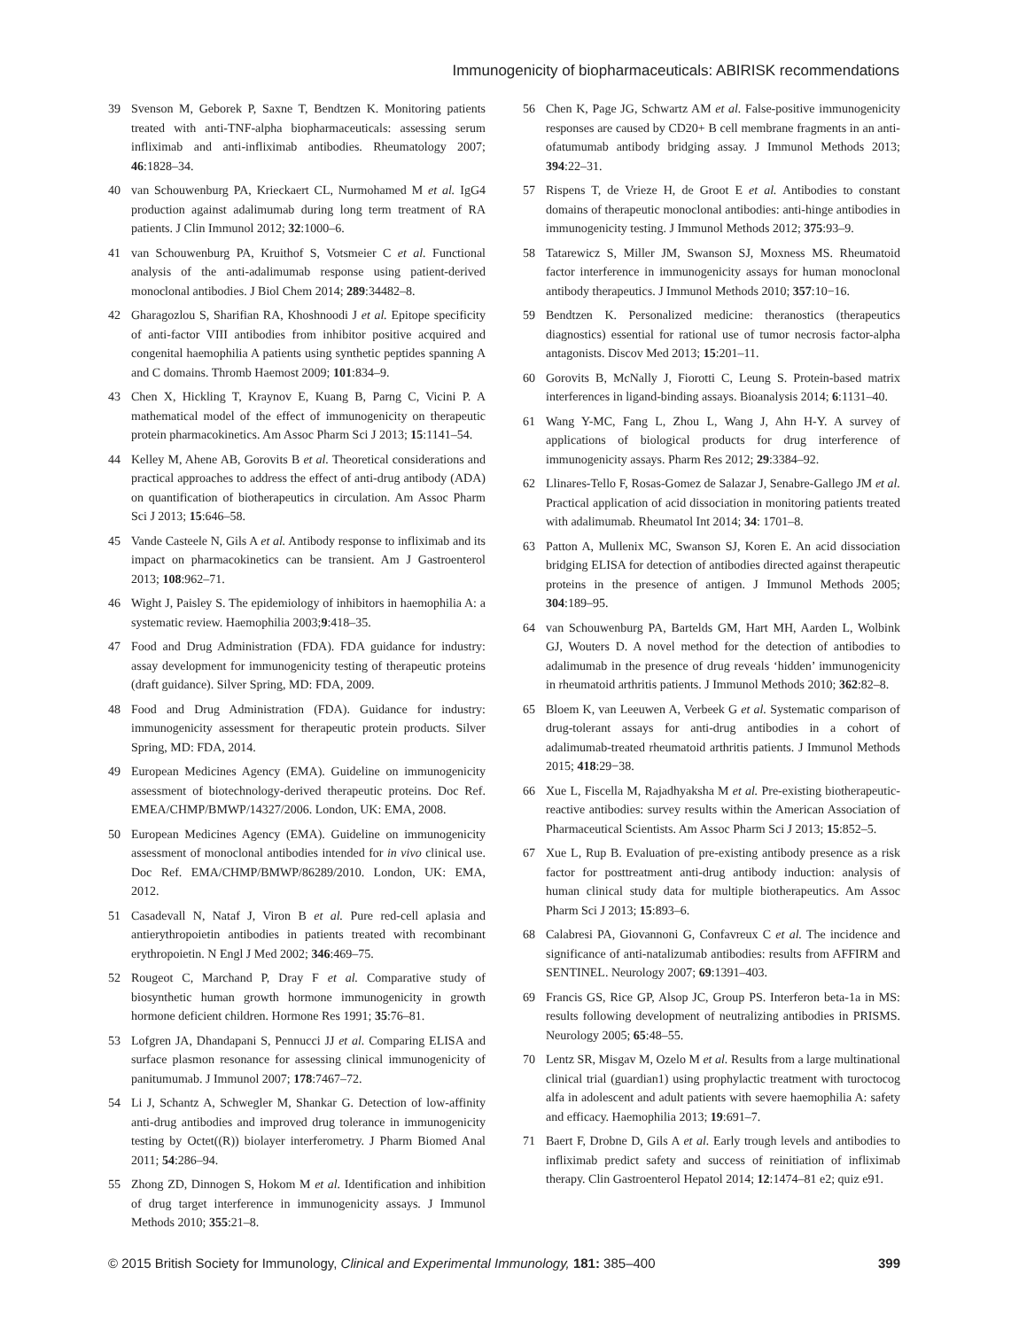Immunogenicity of biopharmaceuticals: ABIRISK recommendations
39 Svenson M, Geborek P, Saxne T, Bendtzen K. Monitoring patients treated with anti-TNF-alpha biopharmaceuticals: assessing serum infliximab and anti-infliximab antibodies. Rheumatology 2007; 46:1828–34.
40 van Schouwenburg PA, Krieckaert CL, Nurmohamed M et al. IgG4 production against adalimumab during long term treatment of RA patients. J Clin Immunol 2012; 32:1000–6.
41 van Schouwenburg PA, Kruithof S, Votsmeier C et al. Functional analysis of the anti-adalimumab response using patient-derived monoclonal antibodies. J Biol Chem 2014; 289:34482–8.
42 Gharagozlou S, Sharifian RA, Khoshnoodi J et al. Epitope specificity of anti-factor VIII antibodies from inhibitor positive acquired and congenital haemophilia A patients using synthetic peptides spanning A and C domains. Thromb Haemost 2009; 101:834–9.
43 Chen X, Hickling T, Kraynov E, Kuang B, Parng C, Vicini P. A mathematical model of the effect of immunogenicity on therapeutic protein pharmacokinetics. Am Assoc Pharm Sci J 2013; 15:1141–54.
44 Kelley M, Ahene AB, Gorovits B et al. Theoretical considerations and practical approaches to address the effect of anti-drug antibody (ADA) on quantification of biotherapeutics in circulation. Am Assoc Pharm Sci J 2013; 15:646–58.
45 Vande Casteele N, Gils A et al. Antibody response to infliximab and its impact on pharmacokinetics can be transient. Am J Gastroenterol 2013; 108:962–71.
46 Wight J, Paisley S. The epidemiology of inhibitors in haemophilia A: a systematic review. Haemophilia 2003;9:418–35.
47 Food and Drug Administration (FDA). FDA guidance for industry: assay development for immunogenicity testing of therapeutic proteins (draft guidance). Silver Spring, MD: FDA, 2009.
48 Food and Drug Administration (FDA). Guidance for industry: immunogenicity assessment for therapeutic protein products. Silver Spring, MD: FDA, 2014.
49 European Medicines Agency (EMA). Guideline on immunogenicity assessment of biotechnology-derived therapeutic proteins. Doc Ref. EMEA/CHMP/BMWP/14327/2006. London, UK: EMA, 2008.
50 European Medicines Agency (EMA). Guideline on immunogenicity assessment of monoclonal antibodies intended for in vivo clinical use. Doc Ref. EMA/CHMP/BMWP/86289/2010. London, UK: EMA, 2012.
51 Casadevall N, Nataf J, Viron B et al. Pure red-cell aplasia and antierythropoietin antibodies in patients treated with recombinant erythropoietin. N Engl J Med 2002; 346:469–75.
52 Rougeot C, Marchand P, Dray F et al. Comparative study of biosynthetic human growth hormone immunogenicity in growth hormone deficient children. Hormone Res 1991; 35:76–81.
53 Lofgren JA, Dhandapani S, Pennucci JJ et al. Comparing ELISA and surface plasmon resonance for assessing clinical immunogenicity of panitumumab. J Immunol 2007; 178:7467–72.
54 Li J, Schantz A, Schwegler M, Shankar G. Detection of low-affinity anti-drug antibodies and improved drug tolerance in immunogenicity testing by Octet((R)) biolayer interferometry. J Pharm Biomed Anal 2011; 54:286–94.
55 Zhong ZD, Dinnogen S, Hokom M et al. Identification and inhibition of drug target interference in immunogenicity assays. J Immunol Methods 2010; 355:21–8.
56 Chen K, Page JG, Schwartz AM et al. False-positive immunogenicity responses are caused by CD20+ B cell membrane fragments in an anti-ofatumumab antibody bridging assay. J Immunol Methods 2013; 394:22–31.
57 Rispens T, de Vrieze H, de Groot E et al. Antibodies to constant domains of therapeutic monoclonal antibodies: anti-hinge antibodies in immunogenicity testing. J Immunol Methods 2012; 375:93–9.
58 Tatarewicz S, Miller JM, Swanson SJ, Moxness MS. Rheumatoid factor interference in immunogenicity assays for human monoclonal antibody therapeutics. J Immunol Methods 2010; 357:10−16.
59 Bendtzen K. Personalized medicine: theranostics (therapeutics diagnostics) essential for rational use of tumor necrosis factor-alpha antagonists. Discov Med 2013; 15:201–11.
60 Gorovits B, McNally J, Fiorotti C, Leung S. Protein-based matrix interferences in ligand-binding assays. Bioanalysis 2014; 6:1131–40.
61 Wang Y-MC, Fang L, Zhou L, Wang J, Ahn H-Y. A survey of applications of biological products for drug interference of immunogenicity assays. Pharm Res 2012; 29:3384–92.
62 Llinares-Tello F, Rosas-Gomez de Salazar J, Senabre-Gallego JM et al. Practical application of acid dissociation in monitoring patients treated with adalimumab. Rheumatol Int 2014; 34: 1701–8.
63 Patton A, Mullenix MC, Swanson SJ, Koren E. An acid dissociation bridging ELISA for detection of antibodies directed against therapeutic proteins in the presence of antigen. J Immunol Methods 2005; 304:189–95.
64 van Schouwenburg PA, Bartelds GM, Hart MH, Aarden L, Wolbink GJ, Wouters D. A novel method for the detection of antibodies to adalimumab in the presence of drug reveals ‘hidden’ immunogenicity in rheumatoid arthritis patients. J Immunol Methods 2010; 362:82–8.
65 Bloem K, van Leeuwen A, Verbeek G et al. Systematic comparison of drug-tolerant assays for anti-drug antibodies in a cohort of adalimumab-treated rheumatoid arthritis patients. J Immunol Methods 2015; 418:29−38.
66 Xue L, Fiscella M, Rajadhyaksha M et al. Pre-existing biotherapeutic-reactive antibodies: survey results within the American Association of Pharmaceutical Scientists. Am Assoc Pharm Sci J 2013; 15:852–5.
67 Xue L, Rup B. Evaluation of pre-existing antibody presence as a risk factor for posttreatment anti-drug antibody induction: analysis of human clinical study data for multiple biotherapeutics. Am Assoc Pharm Sci J 2013; 15:893–6.
68 Calabresi PA, Giovannoni G, Confavreux C et al. The incidence and significance of anti-natalizumab antibodies: results from AFFIRM and SENTINEL. Neurology 2007; 69:1391–403.
69 Francis GS, Rice GP, Alsop JC, Group PS. Interferon beta-1a in MS: results following development of neutralizing antibodies in PRISMS. Neurology 2005; 65:48–55.
70 Lentz SR, Misgav M, Ozelo M et al. Results from a large multinational clinical trial (guardian1) using prophylactic treatment with turoctocog alfa in adolescent and adult patients with severe haemophilia A: safety and efficacy. Haemophilia 2013; 19:691–7.
71 Baert F, Drobne D, Gils A et al. Early trough levels and antibodies to infliximab predict safety and success of reinitiation of infliximab therapy. Clin Gastroenterol Hepatol 2014; 12:1474–81 e2; quiz e91.
© 2015 British Society for Immunology, Clinical and Experimental Immunology, 181: 385–400 399